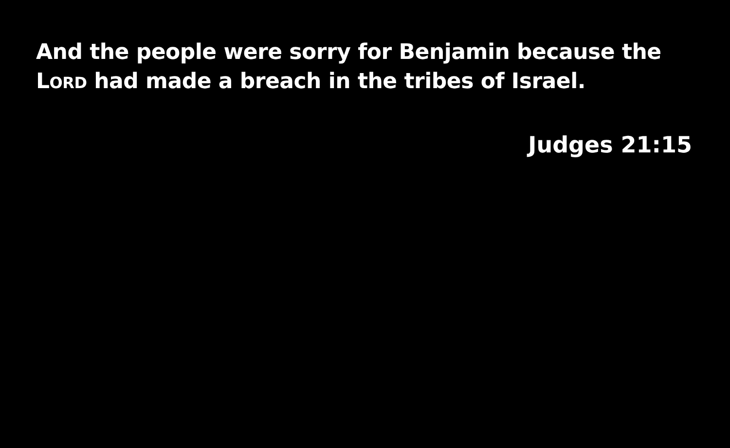And the people were sorry for Benjamin because the LORD had made a breach in the tribes of Israel.
Judges 21:15